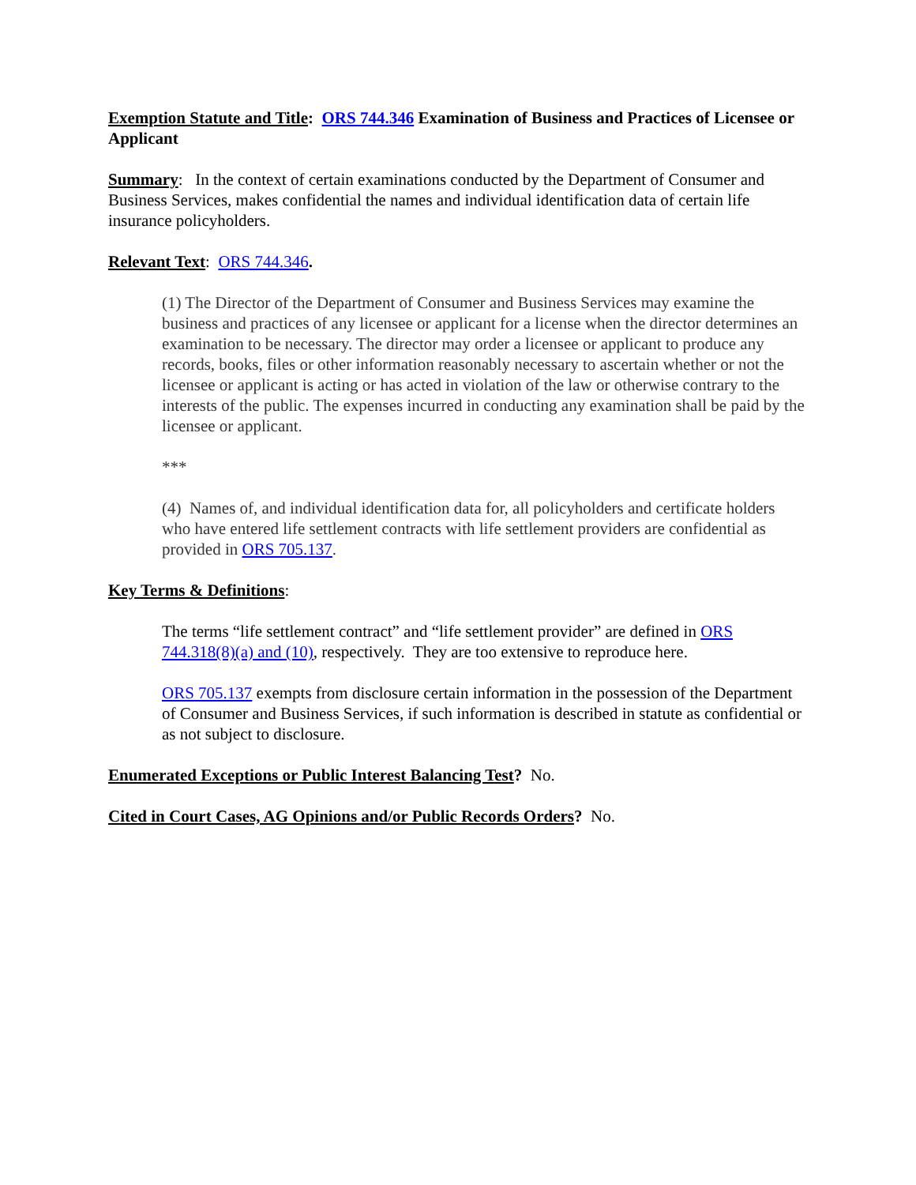Exemption Statute and Title: ORS 744.346 Examination of Business and Practices of Licensee or Applicant
Summary: In the context of certain examinations conducted by the Department of Consumer and Business Services, makes confidential the names and individual identification data of certain life insurance policyholders.
Relevant Text: ORS 744.346.
(1) The Director of the Department of Consumer and Business Services may examine the business and practices of any licensee or applicant for a license when the director determines an examination to be necessary. The director may order a licensee or applicant to produce any records, books, files or other information reasonably necessary to ascertain whether or not the licensee or applicant is acting or has acted in violation of the law or otherwise contrary to the interests of the public. The expenses incurred in conducting any examination shall be paid by the licensee or applicant.
***
(4) Names of, and individual identification data for, all policyholders and certificate holders who have entered life settlement contracts with life settlement providers are confidential as provided in ORS 705.137.
Key Terms & Definitions:
The terms “life settlement contract” and “life settlement provider” are defined in ORS 744.318(8)(a) and (10), respectively. They are too extensive to reproduce here.
ORS 705.137 exempts from disclosure certain information in the possession of the Department of Consumer and Business Services, if such information is described in statute as confidential or as not subject to disclosure.
Enumerated Exceptions or Public Interest Balancing Test? No.
Cited in Court Cases, AG Opinions and/or Public Records Orders? No.